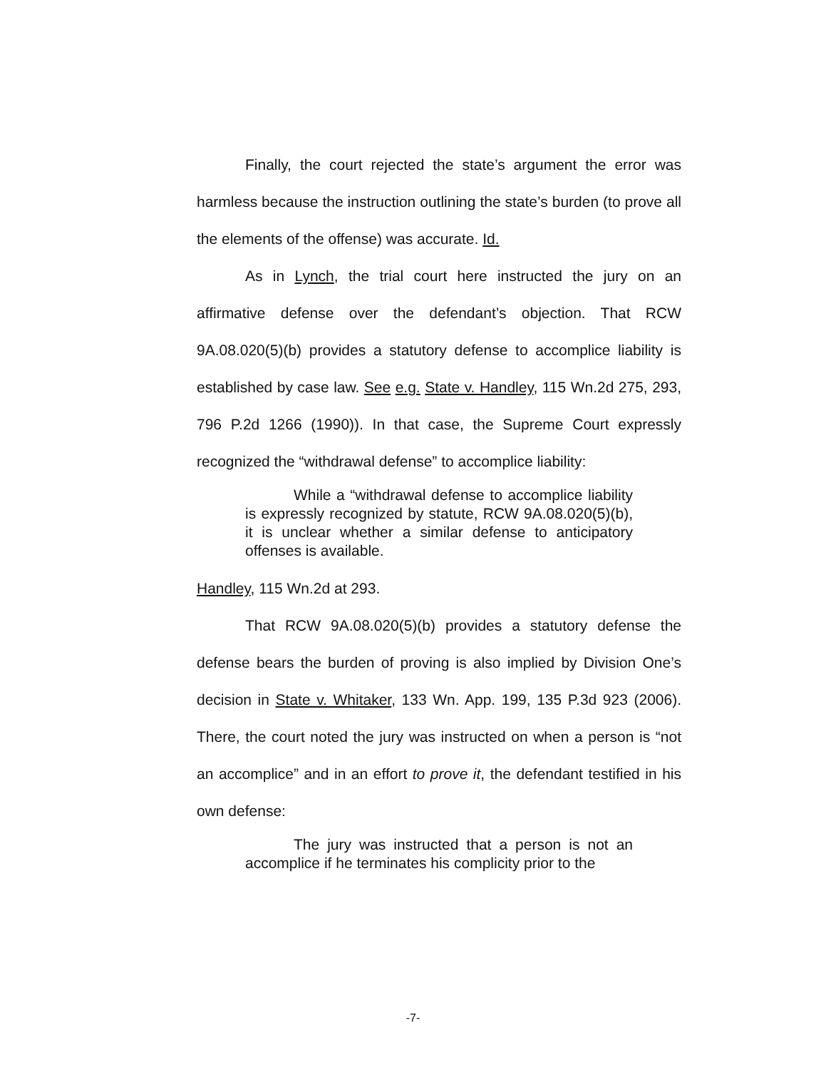Finally, the court rejected the state’s argument the error was harmless because the instruction outlining the state’s burden (to prove all the elements of the offense) was accurate. Id.
As in Lynch, the trial court here instructed the jury on an affirmative defense over the defendant’s objection. That RCW 9A.08.020(5)(b) provides a statutory defense to accomplice liability is established by case law. See e.g. State v. Handley, 115 Wn.2d 275, 293, 796 P.2d 1266 (1990)). In that case, the Supreme Court expressly recognized the “withdrawal defense” to accomplice liability:
While a “withdrawal defense to accomplice liability is expressly recognized by statute, RCW 9A.08.020(5)(b), it is unclear whether a similar defense to anticipatory offenses is available.
Handley, 115 Wn.2d at 293.
That RCW 9A.08.020(5)(b) provides a statutory defense the defense bears the burden of proving is also implied by Division One’s decision in State v. Whitaker, 133 Wn. App. 199, 135 P.3d 923 (2006). There, the court noted the jury was instructed on when a person is “not an accomplice” and in an effort to prove it, the defendant testified in his own defense:
The jury was instructed that a person is not an accomplice if he terminates his complicity prior to the
-7-